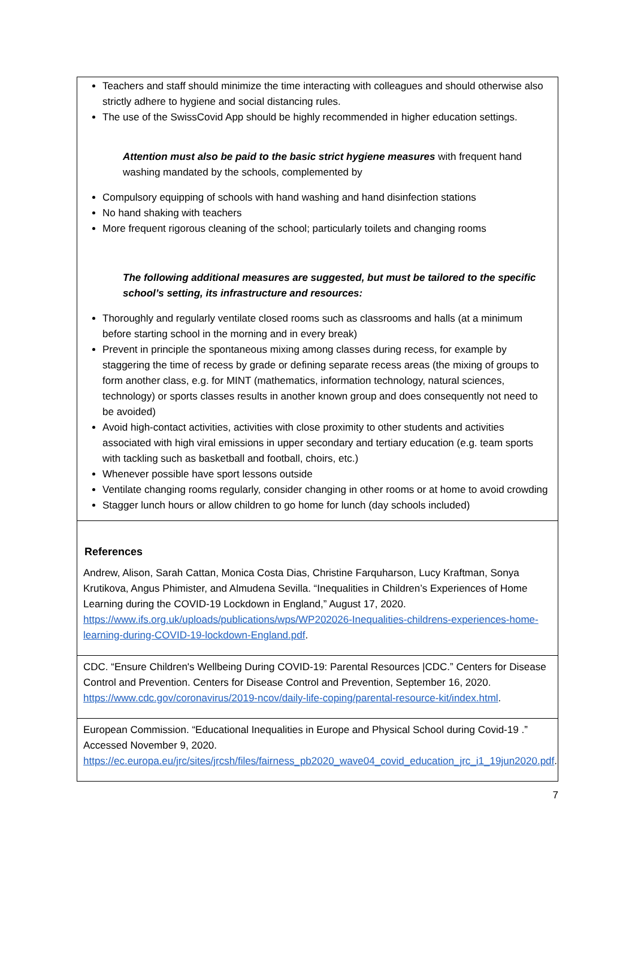Teachers and staff should minimize the time interacting with colleagues and should otherwise also strictly adhere to hygiene and social distancing rules.
The use of the SwissCovid App should be highly recommended in higher education settings.
Attention must also be paid to the basic strict hygiene measures with frequent hand washing mandated by the schools, complemented by
Compulsory equipping of schools with hand washing and hand disinfection stations
No hand shaking with teachers
More frequent rigorous cleaning of the school; particularly toilets and changing rooms
The following additional measures are suggested, but must be tailored to the specific school’s setting, its infrastructure and resources:
Thoroughly and regularly ventilate closed rooms such as classrooms and halls (at a minimum before starting school in the morning and in every break)
Prevent in principle the spontaneous mixing among classes during recess, for example by staggering the time of recess by grade or defining separate recess areas (the mixing of groups to form another class, e.g. for MINT (mathematics, information technology, natural sciences, technology) or sports classes results in another known group and does consequently not need to be avoided)
Avoid high-contact activities, activities with close proximity to other students and activities associated with high viral emissions in upper secondary and tertiary education (e.g. team sports with tackling such as basketball and football, choirs, etc.)
Whenever possible have sport lessons outside
Ventilate changing rooms regularly, consider changing in other rooms or at home to avoid crowding
Stagger lunch hours or allow children to go home for lunch (day schools included)
References
Andrew, Alison, Sarah Cattan, Monica Costa Dias, Christine Farquharson, Lucy Kraftman, Sonya Krutikova, Angus Phimister, and Almudena Sevilla. “Inequalities in Children’s Experiences of Home Learning during the COVID-19 Lockdown in England,” August 17, 2020. https://www.ifs.org.uk/uploads/publications/wps/WP202026-Inequalities-childrens-experiences-home-learning-during-COVID-19-lockdown-England.pdf.
CDC. “Ensure Children's Wellbeing During COVID-19: Parental Resources |CDC.” Centers for Disease Control and Prevention. Centers for Disease Control and Prevention, September 16, 2020. https://www.cdc.gov/coronavirus/2019-ncov/daily-life-coping/parental-resource-kit/index.html.
European Commission. “Educational Inequalities in Europe and Physical School during Covid-19 .” Accessed November 9, 2020. https://ec.europa.eu/jrc/sites/jrcsh/files/fairness_pb2020_wave04_covid_education_jrc_i1_19jun2020.pdf.
7